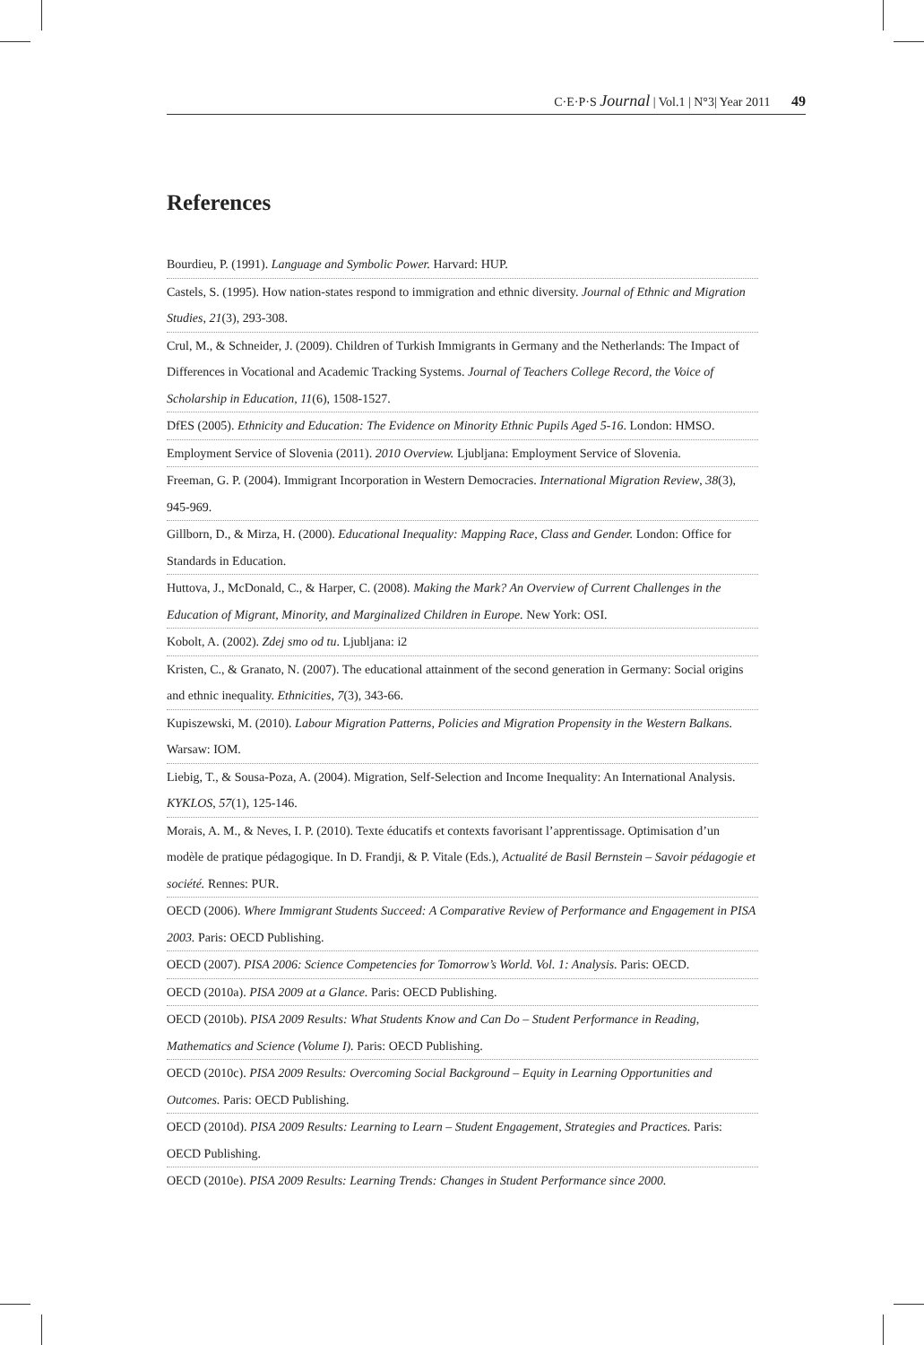C·E·P·S Journal | Vol.1 | N°3| Year 2011 49
References
Bourdieu, P. (1991). Language and Symbolic Power. Harvard: HUP.
Castels, S. (1995). How nation-states respond to immigration and ethnic diversity. Journal of Ethnic and Migration Studies, 21(3), 293-308.
Crul, M., & Schneider, J. (2009). Children of Turkish Immigrants in Germany and the Netherlands: The Impact of Differences in Vocational and Academic Tracking Systems. Journal of Teachers College Record, the Voice of Scholarship in Education, 11(6), 1508-1527.
DfES (2005). Ethnicity and Education: The Evidence on Minority Ethnic Pupils Aged 5-16. London: HMSO.
Employment Service of Slovenia (2011). 2010 Overview. Ljubljana: Employment Service of Slovenia.
Freeman, G. P. (2004). Immigrant Incorporation in Western Democracies. International Migration Review, 38(3), 945-969.
Gillborn, D., & Mirza, H. (2000). Educational Inequality: Mapping Race, Class and Gender. London: Office for Standards in Education.
Huttova, J., McDonald, C., & Harper, C. (2008). Making the Mark? An Overview of Current Challenges in the Education of Migrant, Minority, and Marginalized Children in Europe. New York: OSI.
Kobolt, A. (2002). Zdej smo od tu. Ljubljana: i2
Kristen, C., & Granato, N. (2007). The educational attainment of the second generation in Germany: Social origins and ethnic inequality. Ethnicities, 7(3), 343-66.
Kupiszewski, M. (2010). Labour Migration Patterns, Policies and Migration Propensity in the Western Balkans. Warsaw: IOM.
Liebig, T., & Sousa-Poza, A. (2004). Migration, Self-Selection and Income Inequality: An International Analysis. KYKLOS, 57(1), 125-146.
Morais, A. M., & Neves, I. P. (2010). Texte éducatifs et contexts favorisant l’apprentissage. Optimisation d’un modèle de pratique pédagogique. In D. Frandji, & P. Vitale (Eds.), Actualité de Basil Bernstein – Savoir pédagogie et société. Rennes: PUR.
OECD (2006). Where Immigrant Students Succeed: A Comparative Review of Performance and Engagement in PISA 2003. Paris: OECD Publishing.
OECD (2007). PISA 2006: Science Competencies for Tomorrow’s World. Vol. 1: Analysis. Paris: OECD.
OECD (2010a). PISA 2009 at a Glance. Paris: OECD Publishing.
OECD (2010b). PISA 2009 Results: What Students Know and Can Do – Student Performance in Reading, Mathematics and Science (Volume I). Paris: OECD Publishing.
OECD (2010c). PISA 2009 Results: Overcoming Social Background – Equity in Learning Opportunities and Outcomes. Paris: OECD Publishing.
OECD (2010d). PISA 2009 Results: Learning to Learn – Student Engagement, Strategies and Practices. Paris: OECD Publishing.
OECD (2010e). PISA 2009 Results: Learning Trends: Changes in Student Performance since 2000.